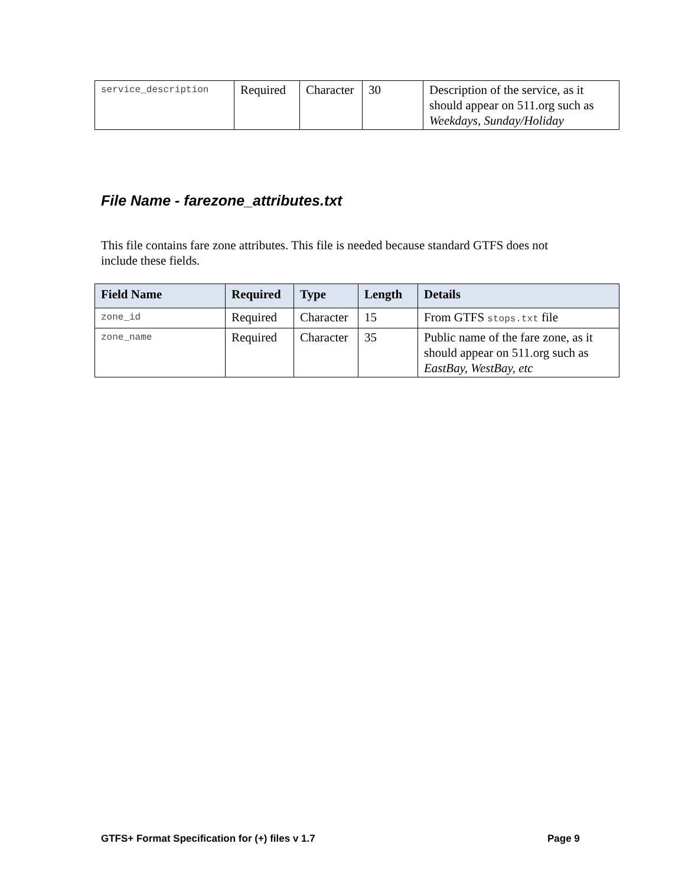| service_description | Required | Character | 30 | Description of the service, as it should appear on 511.org such as Weekdays , Sunday/Holiday |
File Name - farezone_attributes.txt
This file contains fare zone attributes. This file is needed because standard GTFS does not include these fields.
| Field Name | Required | Type | Length | Details |
| --- | --- | --- | --- | --- |
| zone_id | Required | Character | 15 | From GTFS stops.txt file |
| zone_name | Required | Character | 35 | Public name of the fare zone, as it should appear on 511.org such as EastBay, WestBay, etc |
GTFS+ Format Specification for (+) files v 1.7
Page 9